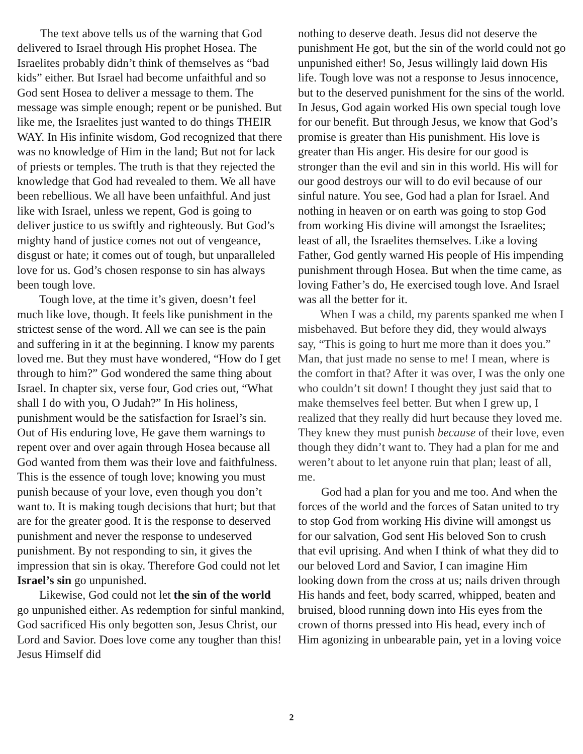The text above tells us of the warning that God delivered to Israel through His prophet Hosea. The Israelites probably didn’t think of themselves as “bad kids” either. But Israel had become unfaithful and so God sent Hosea to deliver a message to them. The message was simple enough; repent or be punished. But like me, the Israelites just wanted to do things THEIR WAY. In His infinite wisdom, God recognized that there was no knowledge of Him in the land; But not for lack of priests or temples. The truth is that they rejected the knowledge that God had revealed to them. We all have been rebellious. We all have been unfaithful. And just like with Israel, unless we repent, God is going to deliver justice to us swiftly and righteously. But God’s mighty hand of justice comes not out of vengeance, disgust or hate; it comes out of tough, but unparalleled love for us. God’s chosen response to sin has always been tough love.
Tough love, at the time it’s given, doesn’t feel much like love, though. It feels like punishment in the strictest sense of the word. All we can see is the pain and suffering in it at the beginning. I know my parents loved me. But they must have wondered, “How do I get through to him?” God wondered the same thing about Israel. In chapter six, verse four, God cries out, “What shall I do with you, O Judah?” In His holiness, punishment would be the satisfaction for Israel’s sin. Out of His enduring love, He gave them warnings to repent over and over again through Hosea because all God wanted from them was their love and faithfulness. This is the essence of tough love; knowing you must punish because of your love, even though you don’t want to. It is making tough decisions that hurt; but that are for the greater good. It is the response to deserved punishment and never the response to undeserved punishment. By not responding to sin, it gives the impression that sin is okay. Therefore God could not let Israel’s sin go unpunished.
Likewise, God could not let the sin of the world go unpunished either. As redemption for sinful mankind, God sacrificed His only begotten son, Jesus Christ, our Lord and Savior. Does love come any tougher than this! Jesus Himself did
nothing to deserve death. Jesus did not deserve the punishment He got, but the sin of the world could not go unpunished either! So, Jesus willingly laid down His life. Tough love was not a response to Jesus innocence, but to the deserved punishment for the sins of the world. In Jesus, God again worked His own special tough love for our benefit. But through Jesus, we know that God’s promise is greater than His punishment. His love is greater than His anger. His desire for our good is stronger than the evil and sin in this world. His will for our good destroys our will to do evil because of our sinful nature. You see, God had a plan for Israel. And nothing in heaven or on earth was going to stop God from working His divine will amongst the Israelites; least of all, the Israelites themselves. Like a loving Father, God gently warned His people of His impending punishment through Hosea. But when the time came, as loving Father’s do, He exercised tough love. And Israel was all the better for it.
When I was a child, my parents spanked me when I misbehaved. But before they did, they would always say, “This is going to hurt me more than it does you.” Man, that just made no sense to me! I mean, where is the comfort in that? After it was over, I was the only one who couldn’t sit down! I thought they just said that to make themselves feel better. But when I grew up, I realized that they really did hurt because they loved me. They knew they must punish because of their love, even though they didn’t want to. They had a plan for me and weren’t about to let anyone ruin that plan; least of all, me.
God had a plan for you and me too. And when the forces of the world and the forces of Satan united to try to stop God from working His divine will amongst us for our salvation, God sent His beloved Son to crush that evil uprising. And when I think of what they did to our beloved Lord and Savior, I can imagine Him looking down from the cross at us; nails driven through His hands and feet, body scarred, whipped, beaten and bruised, blood running down into His eyes from the crown of thorns pressed into His head, every inch of Him agonizing in unbearable pain, yet in a loving voice
2